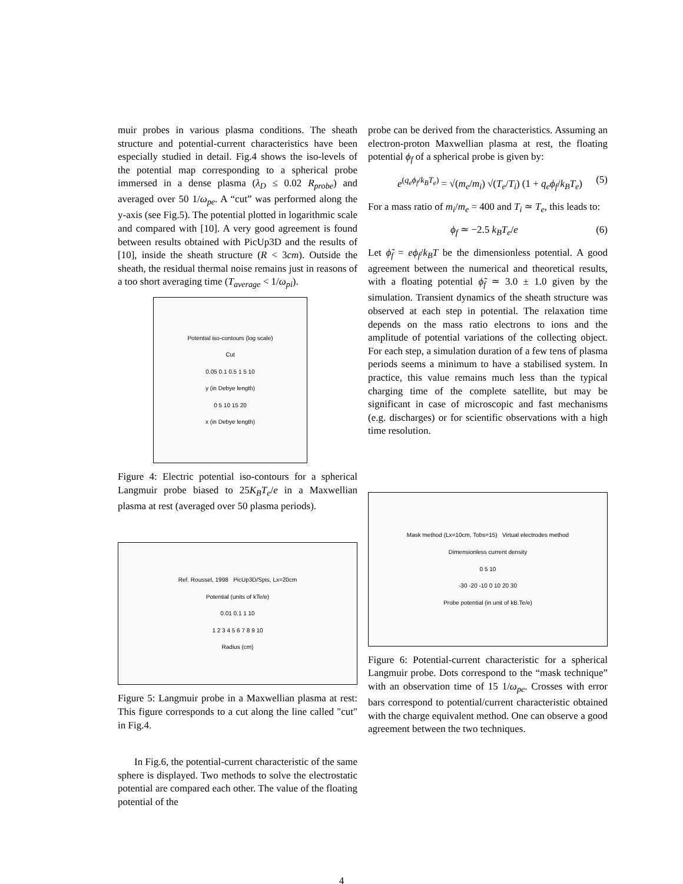muir probes in various plasma conditions. The sheath structure and potential-current characteristics have been especially studied in detail. Fig.4 shows the iso-levels of the potential map corresponding to a spherical probe immersed in a dense plasma (λ<sub>D</sub> ≤ 0.02 R<sub>probe</sub>) and averaged over 50 1/ω<sub>pe</sub>. A “cut” was performed along the y-axis (see Fig.5). The potential plotted in logarithmic scale and compared with [10]. A very good agreement is found between results obtained with PicUp3D and the results of [10], inside the sheath structure (R < 3cm). Outside the sheath, the residual thermal noise remains just in reasons of a too short averaging time (T<sub>average</sub> < 1/ω<sub>pi</sub>).
Potential iso-contours (log scale)
Cut
0.05 0.1 0.5 1 5 10
y (in Debye length)
0 5 10 15 20
x (in Debye length)
Figure 4: Electric potential iso-contours for a spherical Langmuir probe biased to 25K<sub>B</sub>T<sub>e</sub>/e in a Maxwellian plasma at rest (averaged over 50 plasma periods).
Ref. Roussel, 1998 PicUp3D/Spis, Lx=20cm
Potential (units of kTe/e)
0.01 0.1 1 10
1 2 3 4 5 6 7 8 9 10
Radius (cm)
Figure 5: Langmuir probe in a Maxwellian plasma at rest: This figure corresponds to a cut along the line called "cut" in Fig.4.
In Fig.6, the potential-current characteristic of the same sphere is displayed. Two methods to solve the electrostatic potential are compared each other. The value of the floating potential of the
probe can be derived from the characteristics. Assuming an electron-proton Maxwellian plasma at rest, the floating potential ϕ<sub>f</sub> of a spherical probe is given by:
e<sup>(q<sub>e</sub>ϕ<sub>f</sub>/k<sub>B</sub>T<sub>e</sub>)</sup> = √(m<sub>e</sub>/m<sub>i</sub>) √(T<sub>e</sub>/T<sub>i</sub>) (1 + q<sub>e</sub>ϕ<sub>f</sub>/k<sub>B</sub>T<sub>e</sub>) (5)
For a mass ratio of m<sub>i</sub>/m<sub>e</sub> = 400 and T<sub>i</sub> ≃ T<sub>e</sub>, this leads to:
ϕ<sub>f</sub> ≃ −2.5 k<sub>B</sub>T<sub>e</sub>/e (6)
Let ϕ̃<sub>f</sub> = eϕ<sub>f</sub>/k<sub>B</sub>T be the dimensionless potential. A good agreement between the numerical and theoretical results, with a floating potential ϕ̃<sub>f</sub> ≃ 3.0 ± 1.0 given by the simulation. Transient dynamics of the sheath structure was observed at each step in potential. The relaxation time depends on the mass ratio electrons to ions and the amplitude of potential variations of the collecting object. For each step, a simulation duration of a few tens of plasma periods seems a minimum to have a stabilised system. In practice, this value remains much less than the typical charging time of the complete satellite, but may be significant in case of microscopic and fast mechanisms (e.g. discharges) or for scientific observations with a high time resolution.
Mask method (Lx=10cm, Tobs=15) Virtual electrodes method
Dimensionless current density
0 5 10
-30 -20 -10 0 10 20 30
Probe potential (in unit of kB.Te/e)
Figure 6: Potential-current characteristic for a spherical Langmuir probe. Dots correspond to the “mask technique” with an observation time of 15 1/ω<sub>pe</sub>. Crosses with error bars correspond to potential/current characteristic obtained with the charge equivalent method. One can observe a good agreement between the two techniques.
4